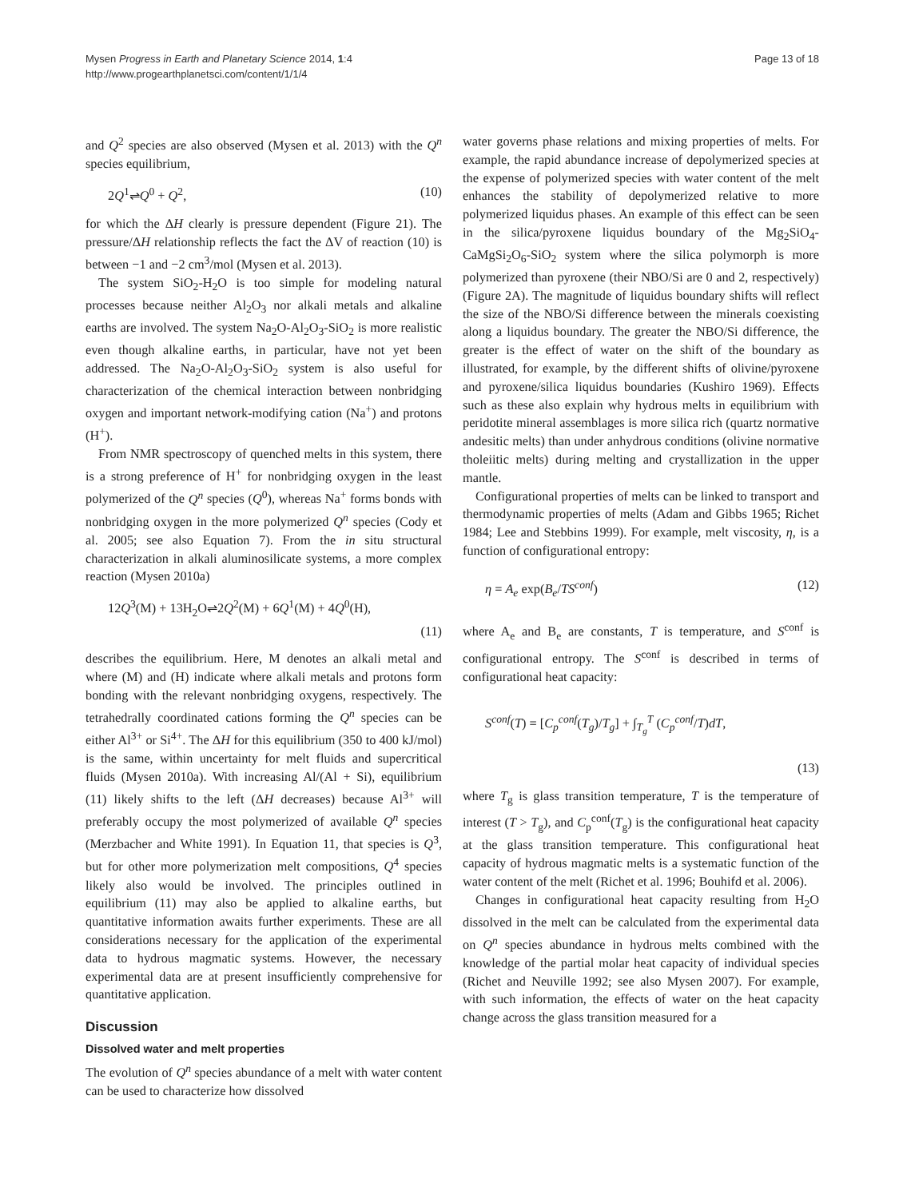Mysen Progress in Earth and Planetary Science 2014, 1:4
http://www.progearthplanetsci.com/content/1/1/4
Page 13 of 18
and Q<sup>2</sup> species are also observed (Mysen et al. 2013) with the Q<sup>n</sup> species equilibrium,
2Q<sup>1</sup>⇌Q<sup>0</sup> + Q<sup>2</sup>, (10)
for which the ΔH clearly is pressure dependent (Figure 21). The pressure/ΔH relationship reflects the fact the ΔV of reaction (10) is between −1 and −2 cm<sup>3</sup>/mol (Mysen et al. 2013).
The system SiO<sub>2</sub>-H<sub>2</sub>O is too simple for modeling natural processes because neither Al<sub>2</sub>O<sub>3</sub> nor alkali metals and alkaline earths are involved. The system Na<sub>2</sub>O-Al<sub>2</sub>O<sub>3</sub>-SiO<sub>2</sub> is more realistic even though alkaline earths, in particular, have not yet been addressed. The Na<sub>2</sub>O-Al<sub>2</sub>O<sub>3</sub>-SiO<sub>2</sub> system is also useful for characterization of the chemical interaction between nonbridging oxygen and important network-modifying cation (Na<sup>+</sup>) and protons (H<sup>+</sup>).
From NMR spectroscopy of quenched melts in this system, there is a strong preference of H<sup>+</sup> for nonbridging oxygen in the least polymerized of the Q<sup>n</sup> species (Q<sup>0</sup>), whereas Na<sup>+</sup> forms bonds with nonbridging oxygen in the more polymerized Q<sup>n</sup> species (Cody et al. 2005; see also Equation 7). From the in situ structural characterization in alkali aluminosilicate systems, a more complex reaction (Mysen 2010a)
12Q<sup>3</sup>(M) + 13H<sub>2</sub>O⇌2Q<sup>2</sup>(M) + 6Q<sup>1</sup>(M) + 4Q<sup>0</sup>(H),
(11)
describes the equilibrium. Here, M denotes an alkali metal and where (M) and (H) indicate where alkali metals and protons form bonding with the relevant nonbridging oxygens, respectively. The tetrahedrally coordinated cations forming the Q<sup>n</sup> species can be either Al<sup>3+</sup> or Si<sup>4+</sup>. The ΔH for this equilibrium (350 to 400 kJ/mol) is the same, within uncertainty for melt fluids and supercritical fluids (Mysen 2010a). With increasing Al/(Al + Si), equilibrium (11) likely shifts to the left (ΔH decreases) because Al<sup>3+</sup> will preferably occupy the most polymerized of available Q<sup>n</sup> species (Merzbacher and White 1991). In Equation 11, that species is Q<sup>3</sup>, but for other more polymerization melt compositions, Q<sup>4</sup> species likely also would be involved. The principles outlined in equilibrium (11) may also be applied to alkaline earths, but quantitative information awaits further experiments. These are all considerations necessary for the application of the experimental data to hydrous magmatic systems. However, the necessary experimental data are at present insufficiently comprehensive for quantitative application.
Discussion
Dissolved water and melt properties
The evolution of Q<sup>n</sup> species abundance of a melt with water content can be used to characterize how dissolved
water governs phase relations and mixing properties of melts. For example, the rapid abundance increase of depolymerized species at the expense of polymerized species with water content of the melt enhances the stability of depolymerized relative to more polymerized liquidus phases. An example of this effect can be seen in the silica/pyroxene liquidus boundary of the Mg<sub>2</sub>SiO<sub>4</sub>-CaMgSi<sub>2</sub>O<sub>6</sub>-SiO<sub>2</sub> system where the silica polymorph is more polymerized than pyroxene (their NBO/Si are 0 and 2, respectively) (Figure 2A). The magnitude of liquidus boundary shifts will reflect the size of the NBO/Si difference between the minerals coexisting along a liquidus boundary. The greater the NBO/Si difference, the greater is the effect of water on the shift of the boundary as illustrated, for example, by the different shifts of olivine/pyroxene and pyroxene/silica liquidus boundaries (Kushiro 1969). Effects such as these also explain why hydrous melts in equilibrium with peridotite mineral assemblages is more silica rich (quartz normative andesitic melts) than under anhydrous conditions (olivine normative tholeiitic melts) during melting and crystallization in the upper mantle.
Configurational properties of melts can be linked to transport and thermodynamic properties of melts (Adam and Gibbs 1965; Richet 1984; Lee and Stebbins 1999). For example, melt viscosity, η, is a function of configurational entropy:
η = A<sub>e</sub> exp(B<sub>e</sub>/TS<sup>conf</sup>) (12)
where A<sub>e</sub> and B<sub>e</sub> are constants, T is temperature, and S<sup>conf</sup> is configurational entropy. The S<sup>conf</sup> is described in terms of configurational heat capacity:
S<sup>conf</sup>(T) = [C<sub>p</sub><sup>conf</sup>(T<sub>g</sub>)/T<sub>g</sub>] + ∫<sub>T<sub>g</sub></sub><sup>T</sup> (C<sub>p</sub><sup>conf</sup>/T)dT,
(13)
where T<sub>g</sub> is glass transition temperature, T is the temperature of interest (T > T<sub>g</sub>), and C<sub>p</sub><sup>conf</sup>(T<sub>g</sub>) is the configurational heat capacity at the glass transition temperature. This configurational heat capacity of hydrous magmatic melts is a systematic function of the water content of the melt (Richet et al. 1996; Bouhifd et al. 2006).
Changes in configurational heat capacity resulting from H<sub>2</sub>O dissolved in the melt can be calculated from the experimental data on Q<sup>n</sup> species abundance in hydrous melts combined with the knowledge of the partial molar heat capacity of individual species (Richet and Neuville 1992; see also Mysen 2007). For example, with such information, the effects of water on the heat capacity change across the glass transition measured for a